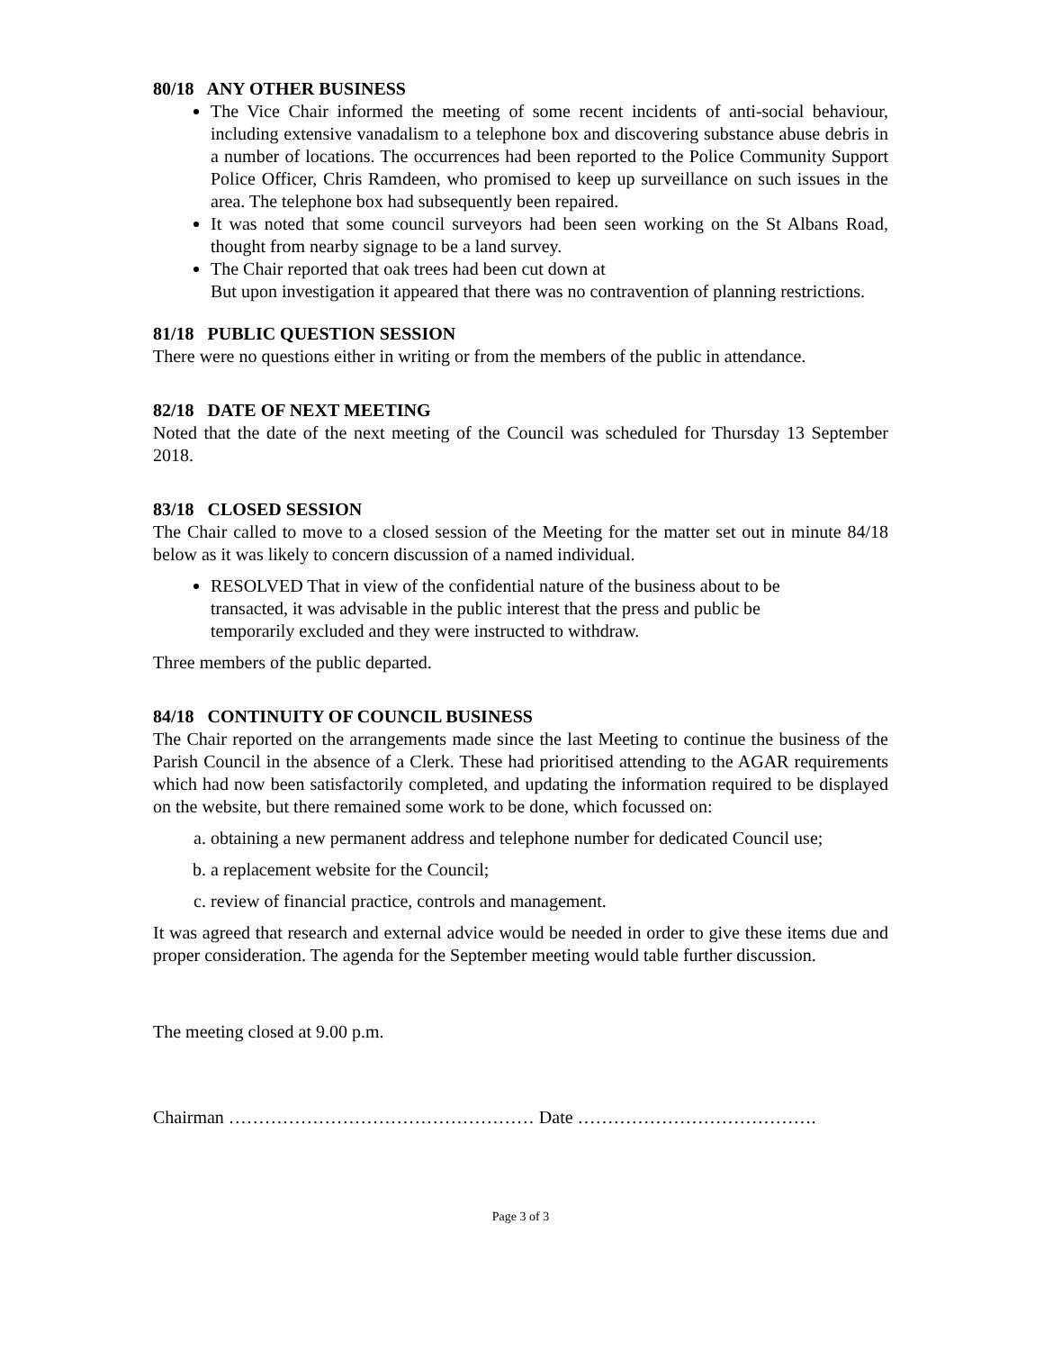80/18 ANY OTHER BUSINESS
The Vice Chair informed the meeting of some recent incidents of anti-social behaviour, including extensive vanadalism to a telephone box and discovering substance abuse debris in a number of locations. The occurrences had been reported to the Police Community Support Police Officer, Chris Ramdeen, who promised to keep up surveillance on such issues in the area. The telephone box had subsequently been repaired.
It was noted that some council surveyors had been seen working on the St Albans Road, thought from nearby signage to be a land survey.
The Chair reported that oak trees had been cut down at
But upon investigation it appeared that there was no contravention of planning restrictions.
81/18 PUBLIC QUESTION SESSION
There were no questions either in writing or from the members of the public in attendance.
82/18 DATE OF NEXT MEETING
Noted that the date of the next meeting of the Council was scheduled for Thursday 13 September 2018.
83/18 CLOSED SESSION
The Chair called to move to a closed session of the Meeting for the matter set out in minute 84/18 below as it was likely to concern discussion of a named individual.
RESOLVED That in view of the confidential nature of the business about to be transacted, it was advisable in the public interest that the press and public be temporarily excluded and they were instructed to withdraw.
Three members of the public departed.
84/18 CONTINUITY OF COUNCIL BUSINESS
The Chair reported on the arrangements made since the last Meeting to continue the business of the Parish Council in the absence of a Clerk. These had prioritised attending to the AGAR requirements which had now been satisfactorily completed, and updating the information required to be displayed on the website, but there remained some work to be done, which focussed on:
a. obtaining a new permanent address and telephone number for dedicated Council use;
b. a replacement website for the Council;
c. review of financial practice, controls and management.
It was agreed that research and external advice would be needed in order to give these items due and proper consideration. The agenda for the September meeting would table further discussion.
The meeting closed at 9.00 p.m.
Chairman …………………………………………… Date ………………………………….
Page 3 of 3